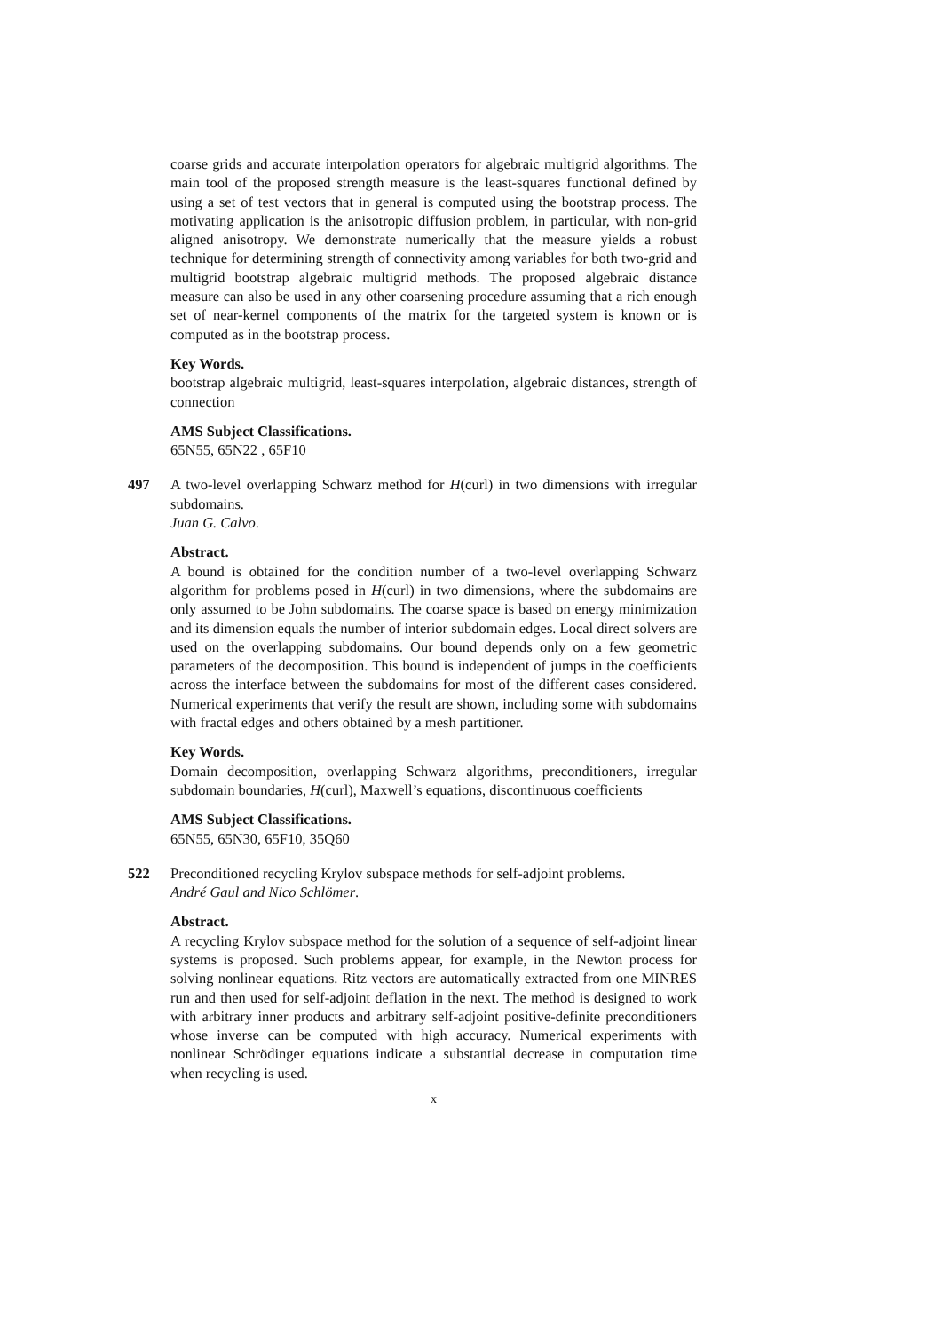coarse grids and accurate interpolation operators for algebraic multigrid algorithms. The main tool of the proposed strength measure is the least-squares functional defined by using a set of test vectors that in general is computed using the bootstrap process. The motivating application is the anisotropic diffusion problem, in particular, with non-grid aligned anisotropy. We demonstrate numerically that the measure yields a robust technique for determining strength of connectivity among variables for both two-grid and multigrid bootstrap algebraic multigrid methods. The proposed algebraic distance measure can also be used in any other coarsening procedure assuming that a rich enough set of near-kernel components of the matrix for the targeted system is known or is computed as in the bootstrap process.
Key Words.
bootstrap algebraic multigrid, least-squares interpolation, algebraic distances, strength of connection
AMS Subject Classifications.
65N55, 65N22 , 65F10
497
A two-level overlapping Schwarz method for H(curl) in two dimensions with irregular subdomains.
Juan G. Calvo.
Abstract.
A bound is obtained for the condition number of a two-level overlapping Schwarz algorithm for problems posed in H(curl) in two dimensions, where the subdomains are only assumed to be John subdomains. The coarse space is based on energy minimization and its dimension equals the number of interior subdomain edges. Local direct solvers are used on the overlapping subdomains. Our bound depends only on a few geometric parameters of the decomposition. This bound is independent of jumps in the coefficients across the interface between the subdomains for most of the different cases considered. Numerical experiments that verify the result are shown, including some with subdomains with fractal edges and others obtained by a mesh partitioner.
Key Words.
Domain decomposition, overlapping Schwarz algorithms, preconditioners, irregular subdomain boundaries, H(curl), Maxwell’s equations, discontinuous coefficients
AMS Subject Classifications.
65N55, 65N30, 65F10, 35Q60
522
Preconditioned recycling Krylov subspace methods for self-adjoint problems.
André Gaul and Nico Schlömer.
Abstract.
A recycling Krylov subspace method for the solution of a sequence of self-adjoint linear systems is proposed. Such problems appear, for example, in the Newton process for solving nonlinear equations. Ritz vectors are automatically extracted from one MINRES run and then used for self-adjoint deflation in the next. The method is designed to work with arbitrary inner products and arbitrary self-adjoint positive-definite preconditioners whose inverse can be computed with high accuracy. Numerical experiments with nonlinear Schrödinger equations indicate a substantial decrease in computation time when recycling is used.
x